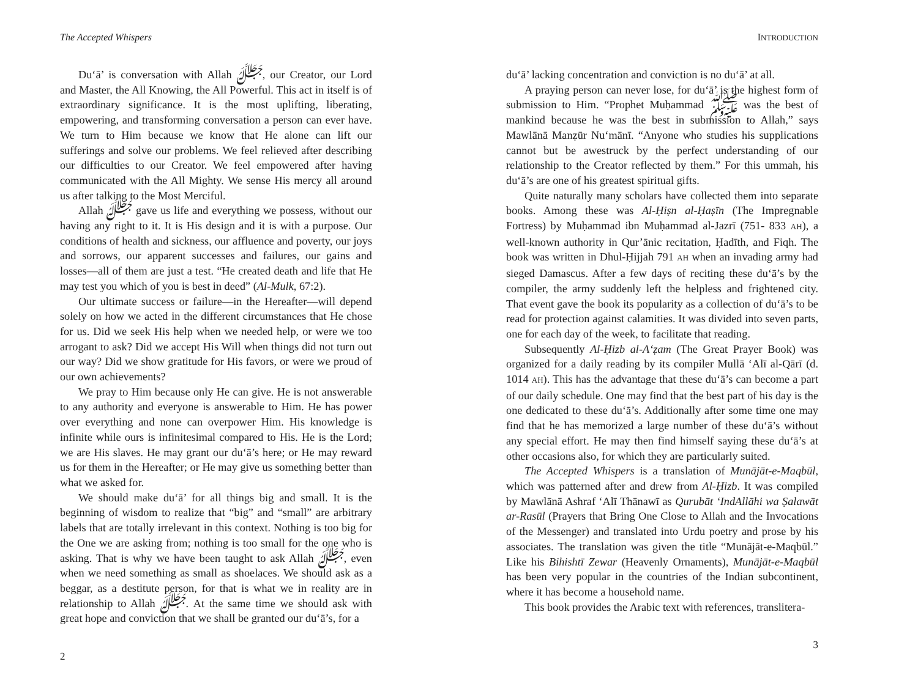The Accepted Whispers
Du‘ā’ is conversation with Allah ﷻ, our Creator, our Lord and Master, the All Knowing, the All Powerful. This act in itself is of extraordinary significance. It is the most uplifting, liberating, empowering, and transforming conversation a person can ever have. We turn to Him because we know that He alone can lift our sufferings and solve our problems. We feel relieved after describing our difficulties to our Creator. We feel empowered after having communicated with the All Mighty. We sense His mercy all around us after talking to the Most Merciful.
Allah ﷻ gave us life and everything we possess, without our having any right to it. It is His design and it is with a purpose. Our conditions of health and sickness, our affluence and poverty, our joys and sorrows, our apparent successes and failures, our gains and losses—all of them are just a test. “He created death and life that He may test you which of you is best in deed” (Al-Mulk, 67:2).
Our ultimate success or failure—in the Hereafter—will depend solely on how we acted in the different circumstances that He chose for us. Did we seek His help when we needed help, or were we too arrogant to ask? Did we accept His Will when things did not turn out our way? Did we show gratitude for His favors, or were we proud of our own achievements?
We pray to Him because only He can give. He is not answerable to any authority and everyone is answerable to Him. He has power over everything and none can overpower Him. His knowledge is infinite while ours is infinitesimal compared to His. He is the Lord; we are His slaves. He may grant our du‘ā’s here; or He may reward us for them in the Hereafter; or He may give us something better than what we asked for.
We should make du‘ā’ for all things big and small. It is the beginning of wisdom to realize that “big” and “small” are arbitrary labels that are totally irrelevant in this context. Nothing is too big for the One we are asking from; nothing is too small for the one who is asking. That is why we have been taught to ask Allah ﷻ, even when we need something as small as shoelaces. We should ask as a beggar, as a destitute person, for that is what we in reality are in relationship to Allah ﷻ. At the same time we should ask with great hope and conviction that we shall be granted our du‘ā’s, for a
2
INTRODUCTION
du‘ā’ lacking concentration and conviction is no du‘ā’ at all.
A praying person can never lose, for du‘ā’ is the highest form of submission to Him. “Prophet Muḥammad ﷺ was the best of mankind because he was the best in submission to Allah,” says Mawlānā Manẓūr Nu‘mānī. “Anyone who studies his supplications cannot but be awestruck by the perfect understanding of our relationship to the Creator reflected by them.” For this ummah, his du‘ā’s are one of his greatest spiritual gifts.
Quite naturally many scholars have collected them into separate books. Among these was Al-Ḥiṣn al-Ḥaṣīn (The Impregnable Fortress) by Muḥammad ibn Muḥammad al-Jazrī (751- 833 AH), a well-known authority in Qur’ānic recitation, Ḥadīth, and Fiqh. The book was written in Dhul-Ḥijjah 791 AH when an invading army had sieged Damascus. After a few days of reciting these du‘ā’s by the compiler, the army suddenly left the helpless and frightened city. That event gave the book its popularity as a collection of du‘ā’s to be read for protection against calamities. It was divided into seven parts, one for each day of the week, to facilitate that reading.
Subsequently Al-Ḥizb al-A‘ẓam (The Great Prayer Book) was organized for a daily reading by its compiler Mullā ‘Alī al-Qārī (d. 1014 AH). This has the advantage that these du‘ā’s can become a part of our daily schedule. One may find that the best part of his day is the one dedicated to these du‘ā’s. Additionally after some time one may find that he has memorized a large number of these du‘ā’s without any special effort. He may then find himself saying these du‘ā’s at other occasions also, for which they are particularly suited.
The Accepted Whispers is a translation of Munājāt-e-Maqbūl, which was patterned after and drew from Al-Ḥizb. It was compiled by Mawlānā Ashraf ‘Alī Thānawī as Qurubāt ‘IndAllāhi wa Ṣalawāt ar-Rasūl (Prayers that Bring One Close to Allah and the Invocations of the Messenger) and translated into Urdu poetry and prose by his associates. The translation was given the title “Munājāt-e-Maqbūl.” Like his Bihishtī Zewar (Heavenly Ornaments), Munājāt-e-Maqbūl has been very popular in the countries of the Indian subcontinent, where it has become a household name.
This book provides the Arabic text with references, translitera-
3